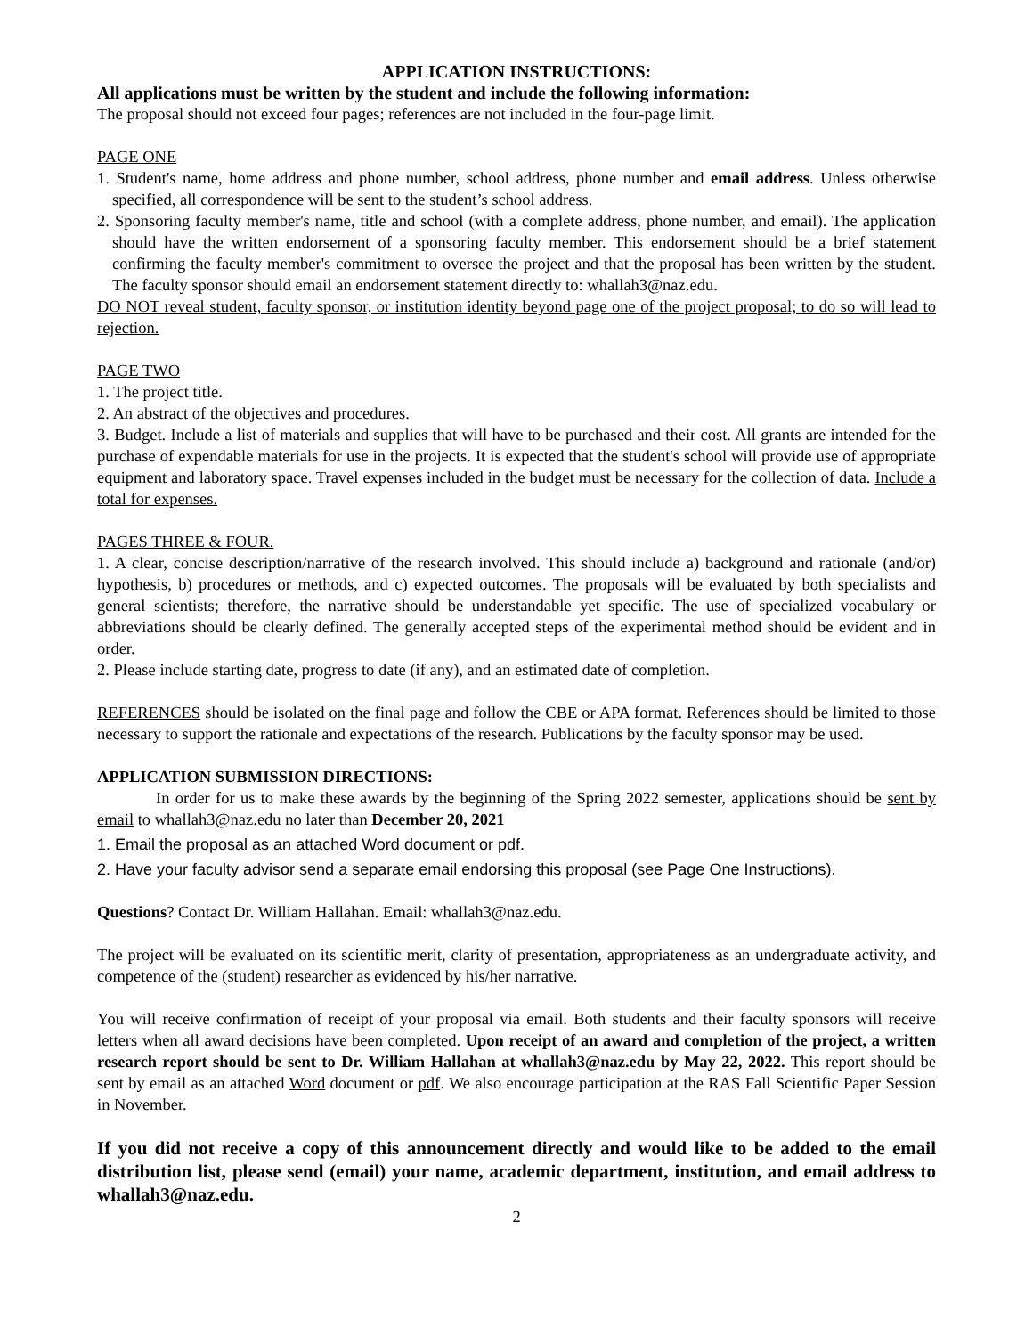APPLICATION INSTRUCTIONS:
All applications must be written by the student and include the following information:
The proposal should not exceed four pages; references are not included in the four-page limit.
PAGE ONE
1. Student's name, home address and phone number, school address, phone number and email address. Unless otherwise specified, all correspondence will be sent to the student’s school address.
2. Sponsoring faculty member's name, title and school (with a complete address, phone number, and email). The application should have the written endorsement of a sponsoring faculty member. This endorsement should be a brief statement confirming the faculty member's commitment to oversee the project and that the proposal has been written by the student. The faculty sponsor should email an endorsement statement directly to: whallah3@naz.edu.
DO NOT reveal student, faculty sponsor, or institution identity beyond page one of the project proposal; to do so will lead to rejection.
PAGE TWO
1. The project title.
2. An abstract of the objectives and procedures.
3. Budget. Include a list of materials and supplies that will have to be purchased and their cost. All grants are intended for the purchase of expendable materials for use in the projects. It is expected that the student's school will provide use of appropriate equipment and laboratory space. Travel expenses included in the budget must be necessary for the collection of data. Include a total for expenses.
PAGES THREE & FOUR.
1. A clear, concise description/narrative of the research involved. This should include a) background and rationale (and/or) hypothesis, b) procedures or methods, and c) expected outcomes. The proposals will be evaluated by both specialists and general scientists; therefore, the narrative should be understandable yet specific. The use of specialized vocabulary or abbreviations should be clearly defined. The generally accepted steps of the experimental method should be evident and in order.
2. Please include starting date, progress to date (if any), and an estimated date of completion.
REFERENCES should be isolated on the final page and follow the CBE or APA format. References should be limited to those necessary to support the rationale and expectations of the research. Publications by the faculty sponsor may be used.
APPLICATION SUBMISSION DIRECTIONS:
In order for us to make these awards by the beginning of the Spring 2022 semester, applications should be sent by email to whallah3@naz.edu no later than December 20, 2021
1. Email the proposal as an attached Word document or pdf.
2. Have your faculty advisor send a separate email endorsing this proposal (see Page One Instructions).
Questions? Contact Dr. William Hallahan. Email: whallah3@naz.edu.
The project will be evaluated on its scientific merit, clarity of presentation, appropriateness as an undergraduate activity, and competence of the (student) researcher as evidenced by his/her narrative.
You will receive confirmation of receipt of your proposal via email. Both students and their faculty sponsors will receive letters when all award decisions have been completed. Upon receipt of an award and completion of the project, a written research report should be sent to Dr. William Hallahan at whallah3@naz.edu by May 22, 2022. This report should be sent by email as an attached Word document or pdf. We also encourage participation at the RAS Fall Scientific Paper Session in November.
If you did not receive a copy of this announcement directly and would like to be added to the email distribution list, please send (email) your name, academic department, institution, and email address to whallah3@naz.edu.
2